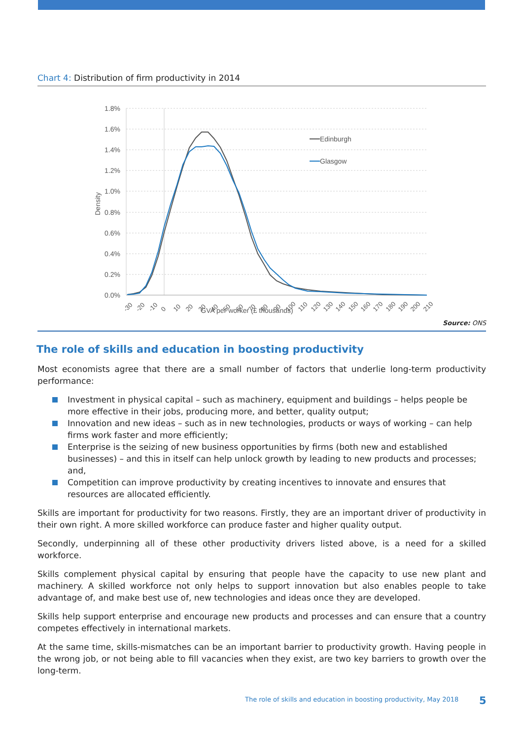Chart 4: Distribution of firm productivity in 2014
1.8%
1.6%
1.4%
1.2%
1.0%
0.8%
0.6%
0.4%
0.2%
0.0%
Density
Edinburgh
Glasgow
-30
-20
-10
0
10
20
30
40
50
60
70
80
90
100
110
120
130
140
150
160
170
180
190
200
210
GVA per worker (£ thousands)
Source: ONS
The role of skills and education in boosting productivity
Most economists agree that there are a small number of factors that underlie long-term productivity performance:
Investment in physical capital – such as machinery, equipment and buildings – helps people be more effective in their jobs, producing more, and better, quality output;
Innovation and new ideas – such as in new technologies, products or ways of working – can help firms work faster and more efficiently;
Enterprise is the seizing of new business opportunities by firms (both new and established businesses) – and this in itself can help unlock growth by leading to new products and processes; and,
Competition can improve productivity by creating incentives to innovate and ensures that resources are allocated efficiently.
Skills are important for productivity for two reasons. Firstly, they are an important driver of productivity in their own right. A more skilled workforce can produce faster and higher quality output.
Secondly, underpinning all of these other productivity drivers listed above, is a need for a skilled workforce.
Skills complement physical capital by ensuring that people have the capacity to use new plant and machinery. A skilled workforce not only helps to support innovation but also enables people to take advantage of, and make best use of, new technologies and ideas once they are developed.
Skills help support enterprise and encourage new products and processes and can ensure that a country competes effectively in international markets.
At the same time, skills-mismatches can be an important barrier to productivity growth. Having people in the wrong job, or not being able to fill vacancies when they exist, are two key barriers to growth over the long-term.
The role of skills and education in boosting productivity, May 2018
5